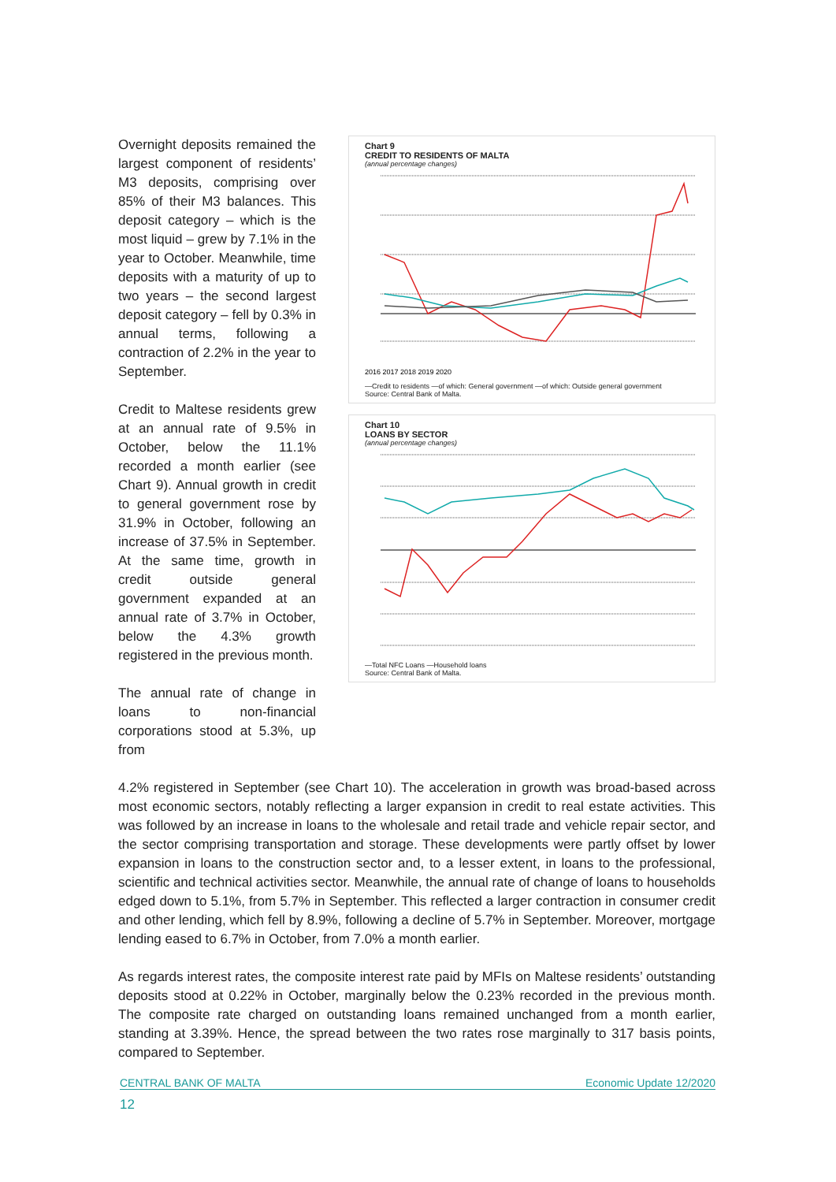Overnight deposits remained the largest component of residents’ M3 deposits, comprising over 85% of their M3 balances. This deposit category – which is the most liquid – grew by 7.1% in the year to October. Meanwhile, time deposits with a maturity of up to two years – the second largest deposit category – fell by 0.3% in annual terms, following a contraction of 2.2% in the year to September.
Credit to Maltese residents grew at an annual rate of 9.5% in October, below the 11.1% recorded a month earlier (see Chart 9). Annual growth in credit to general government rose by 31.9% in October, following an increase of 37.5% in September. At the same time, growth in credit outside general government expanded at an annual rate of 3.7% in October, below the 4.3% growth registered in the previous month.
The annual rate of change in loans to non-financial corporations stood at 5.3%, up from
Chart 9
CREDIT TO RESIDENTS OF MALTA
(annual percentage changes)
2016 2017 2018 2019 2020
—Credit to residents —of which: General government —of which: Outside general government
Source: Central Bank of Malta.
Chart 10
LOANS BY SECTOR
(annual percentage changes)
—Total NFC Loans —Household loans
Source: Central Bank of Malta.
4.2% registered in September (see Chart 10). The acceleration in growth was broad-based across most economic sectors, notably reflecting a larger expansion in credit to real estate activities. This was followed by an increase in loans to the wholesale and retail trade and vehicle repair sector, and the sector comprising transportation and storage. These developments were partly offset by lower expansion in loans to the construction sector and, to a lesser extent, in loans to the professional, scientific and technical activities sector. Meanwhile, the annual rate of change of loans to households edged down to 5.1%, from 5.7% in September. This reflected a larger contraction in consumer credit and other lending, which fell by 8.9%, following a decline of 5.7% in September. Moreover, mortgage lending eased to 6.7% in October, from 7.0% a month earlier.
As regards interest rates, the composite interest rate paid by MFIs on Maltese residents’ outstanding deposits stood at 0.22% in October, marginally below the 0.23% recorded in the previous month. The composite rate charged on outstanding loans remained unchanged from a month earlier, standing at 3.39%. Hence, the spread between the two rates rose marginally to 317 basis points, compared to September.
CENTRAL BANK OF MALTA Economic Update 12/2020
12